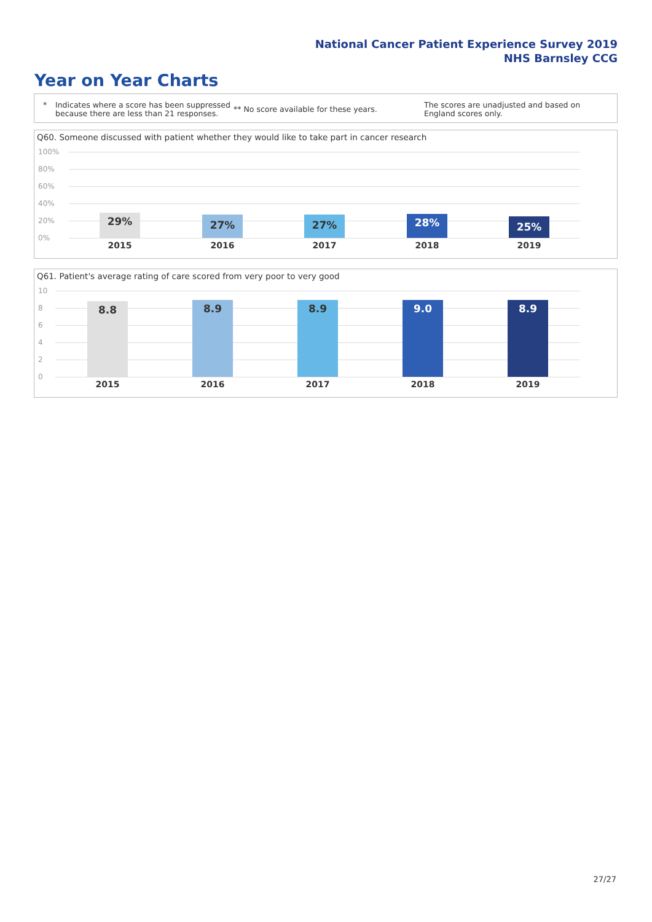National Cancer Patient Experience Survey 2019
NHS Barnsley CCG
Year on Year Charts
* Indicates where a score has been suppressed because there are less than 21 responses.
** No score available for these years.
The scores are unadjusted and based on England scores only.
Q60. Someone discussed with patient whether they would like to take part in cancer research
100%
80%
60%
40%
20%
0%
29%
2015
27%
2016
27%
2017
28%
2018
25%
2019
Q61. Patient's average rating of care scored from very poor to very good
10
8
6
4
2
0
8.8
2015
8.9
2016
8.9
2017
9.0
2018
8.9
2019
27/27